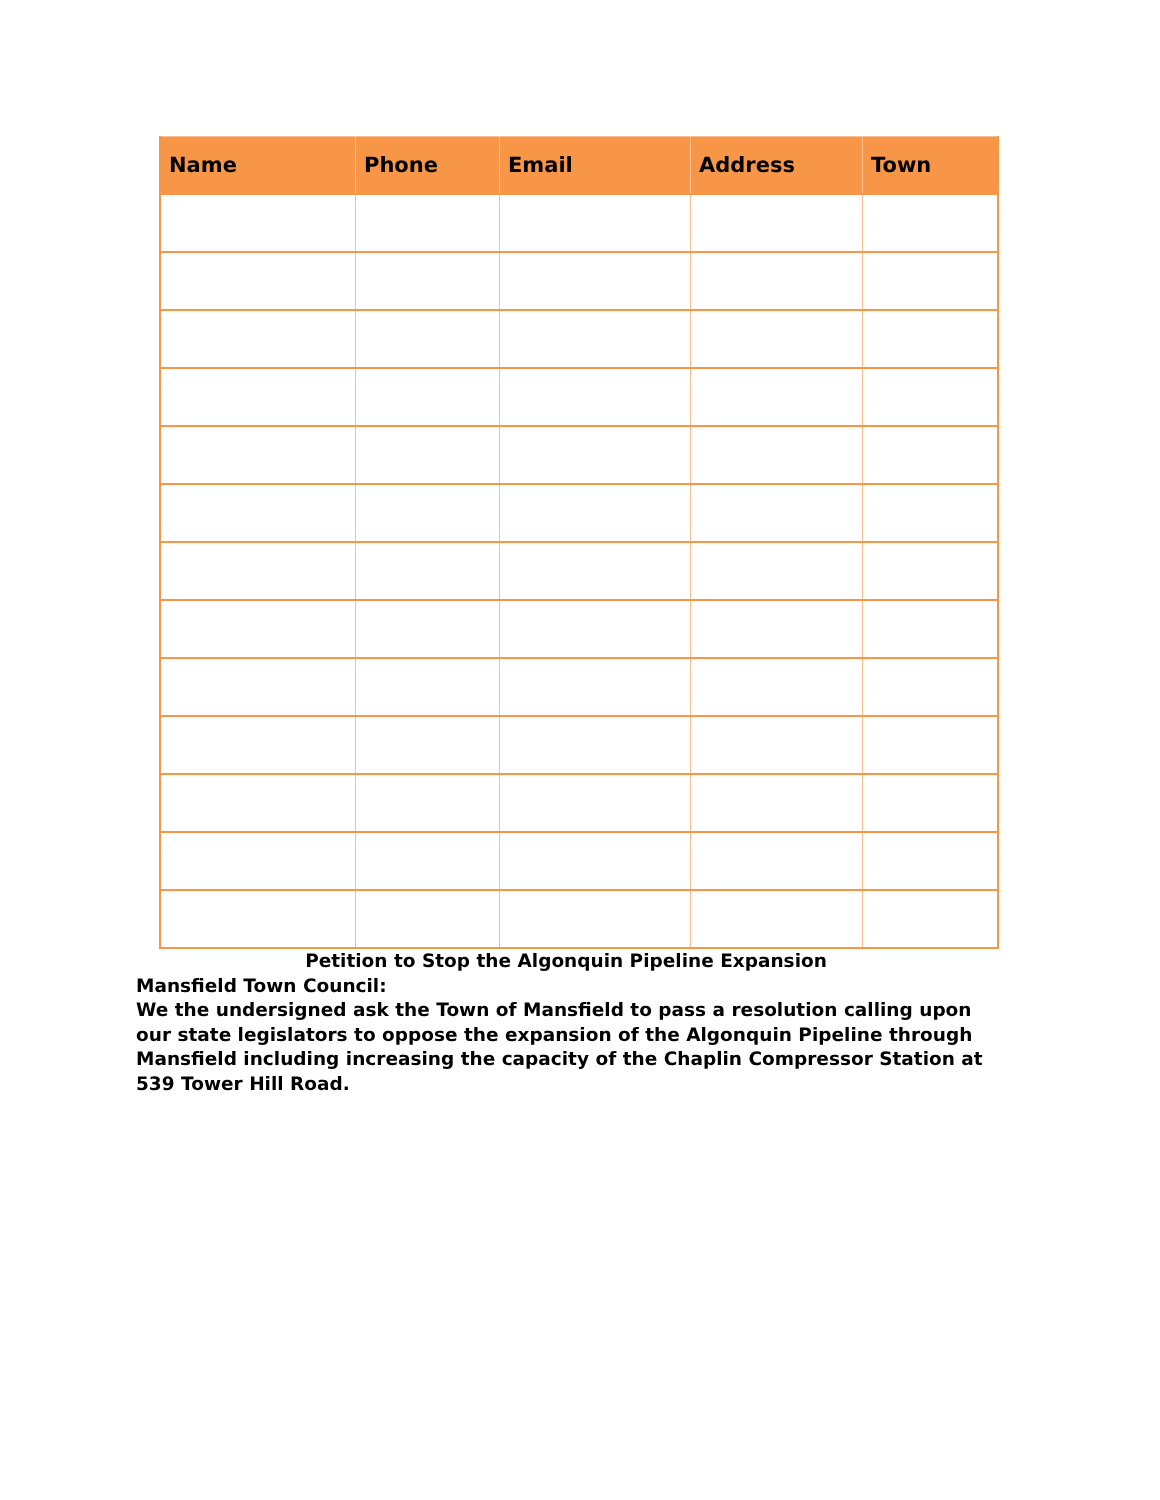| Name | Phone | Email | Address | Town |
| --- | --- | --- | --- | --- |
Petition to Stop the Algonquin Pipeline Expansion
Mansfield Town Council:
We the undersigned ask the Town of Mansfield to pass a resolution calling upon our state legislators to oppose the expansion of the Algonquin Pipeline through Mansfield including increasing the capacity of the Chaplin Compressor Station at 539 Tower Hill Road.